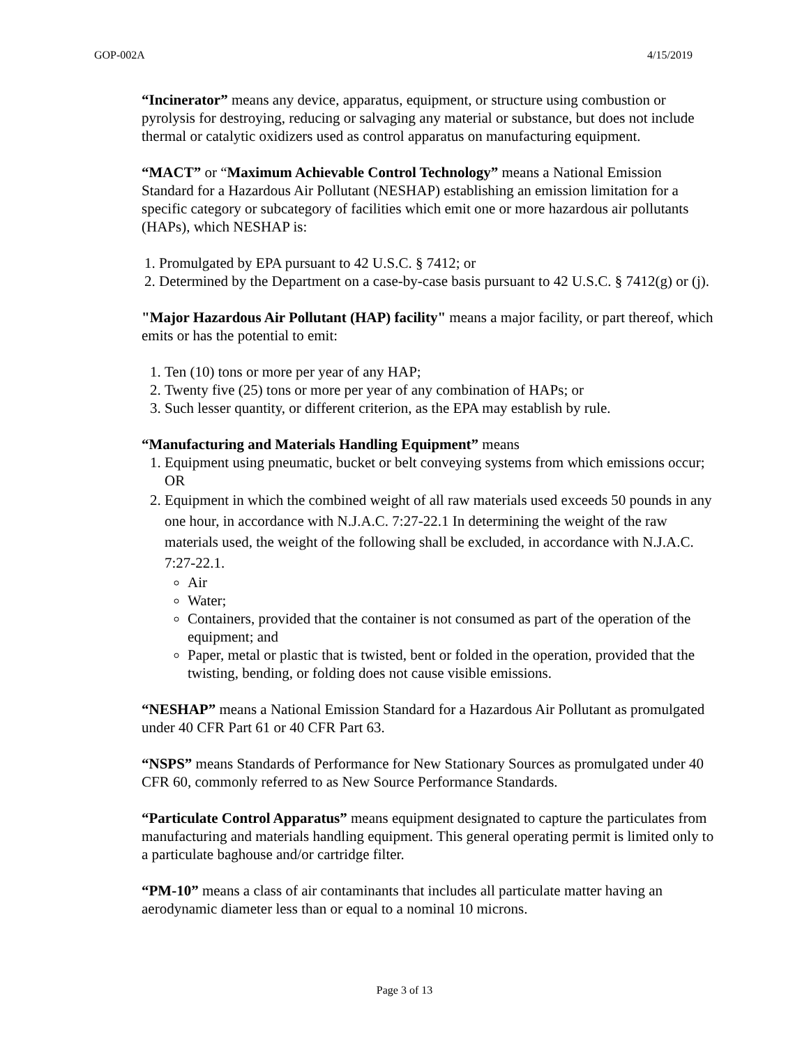GOP-002A 4/15/2019
“Incinerator” means any device, apparatus, equipment, or structure using combustion or pyrolysis for destroying, reducing or salvaging any material or substance, but does not include thermal or catalytic oxidizers used as control apparatus on manufacturing equipment.
“MACT” or “Maximum Achievable Control Technology” means a National Emission Standard for a Hazardous Air Pollutant (NESHAP) establishing an emission limitation for a specific category or subcategory of facilities which emit one or more hazardous air pollutants (HAPs), which NESHAP is:
1. Promulgated by EPA pursuant to 42 U.S.C. § 7412; or
2. Determined by the Department on a case-by-case basis pursuant to 42 U.S.C. § 7412(g) or (j).
"Major Hazardous Air Pollutant (HAP) facility" means a major facility, or part thereof, which emits or has the potential to emit:
1. Ten (10) tons or more per year of any HAP;
2. Twenty five (25) tons or more per year of any combination of HAPs; or
3. Such lesser quantity, or different criterion, as the EPA may establish by rule.
“Manufacturing and Materials Handling Equipment” means
1. Equipment using pneumatic, bucket or belt conveying systems from which emissions occur; OR
2. Equipment in which the combined weight of all raw materials used exceeds 50 pounds in any one hour, in accordance with N.J.A.C. 7:27-22.1 In determining the weight of the raw materials used, the weight of the following shall be excluded, in accordance with N.J.A.C. 7:27-22.1.
Air
Water;
Containers, provided that the container is not consumed as part of the operation of the equipment; and
Paper, metal or plastic that is twisted, bent or folded in the operation, provided that the twisting, bending, or folding does not cause visible emissions.
“NESHAP” means a National Emission Standard for a Hazardous Air Pollutant as promulgated under 40 CFR Part 61 or 40 CFR Part 63.
“NSPS” means Standards of Performance for New Stationary Sources as promulgated under 40 CFR 60, commonly referred to as New Source Performance Standards.
“Particulate Control Apparatus” means equipment designated to capture the particulates from manufacturing and materials handling equipment. This general operating permit is limited only to a particulate baghouse and/or cartridge filter.
“PM-10” means a class of air contaminants that includes all particulate matter having an aerodynamic diameter less than or equal to a nominal 10 microns.
Page 3 of 13